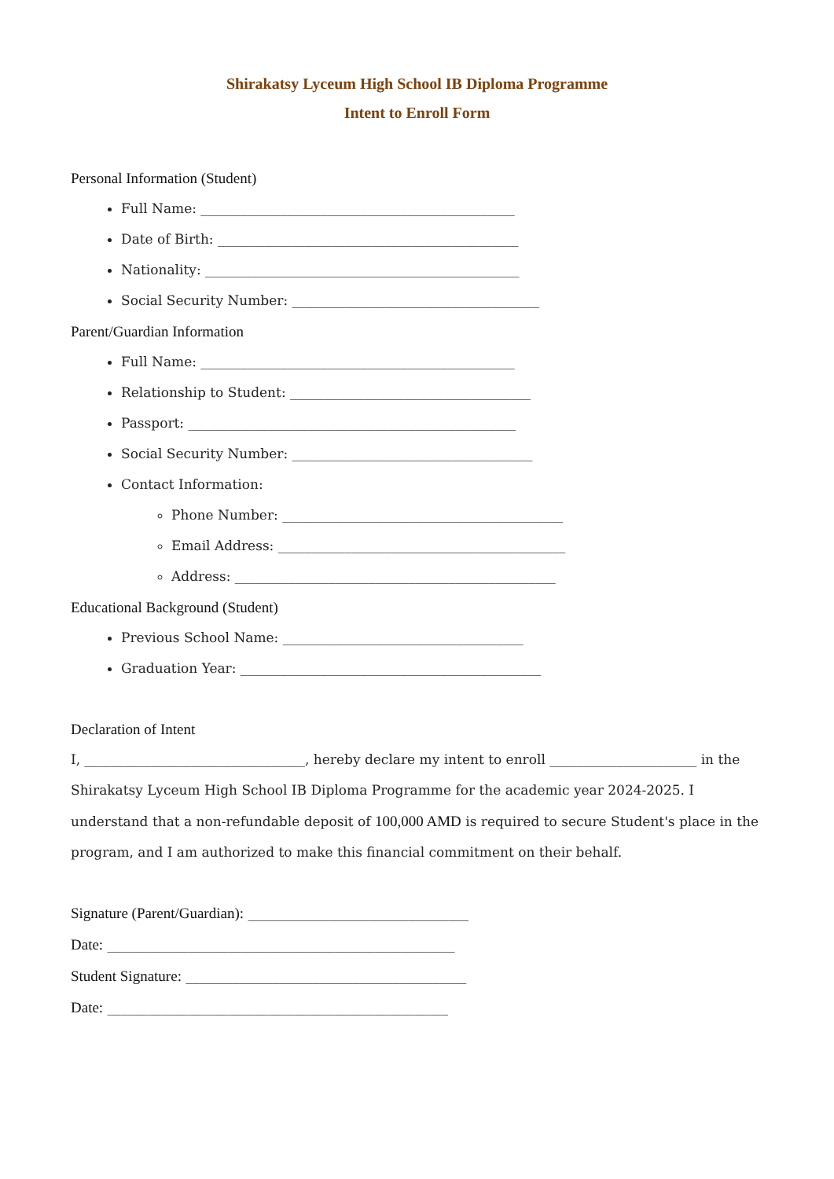Shirakatsy Lyceum High School IB Diploma Programme
Intent to Enroll Form
Personal Information (Student)
Full Name: _______________________________________________
Date of Birth: _____________________________________________
Nationality: _______________________________________________
Social Security Number: _____________________________________
Parent/Guardian Information
Full Name: _______________________________________________
Relationship to Student: ____________________________________
Passport: _________________________________________________
Social Security Number: ____________________________________
Contact Information:
Phone Number: __________________________________________
Email Address: ___________________________________________
Address: ________________________________________________
Educational Background (Student)
Previous School Name: ____________________________________
Graduation Year: _____________________________________________
Declaration of Intent
I, _________________________________, hereby declare my intent to enroll ______________________ in the Shirakatsy Lyceum High School IB Diploma Programme for the academic year 2024-2025. I understand that a non-refundable deposit of 100,000 AMD is required to secure Student's place in the program, and I am authorized to make this financial commitment on their behalf.
Signature (Parent/Guardian): _________________________________
Date: ____________________________________________________
Student Signature: __________________________________________
Date: ___________________________________________________